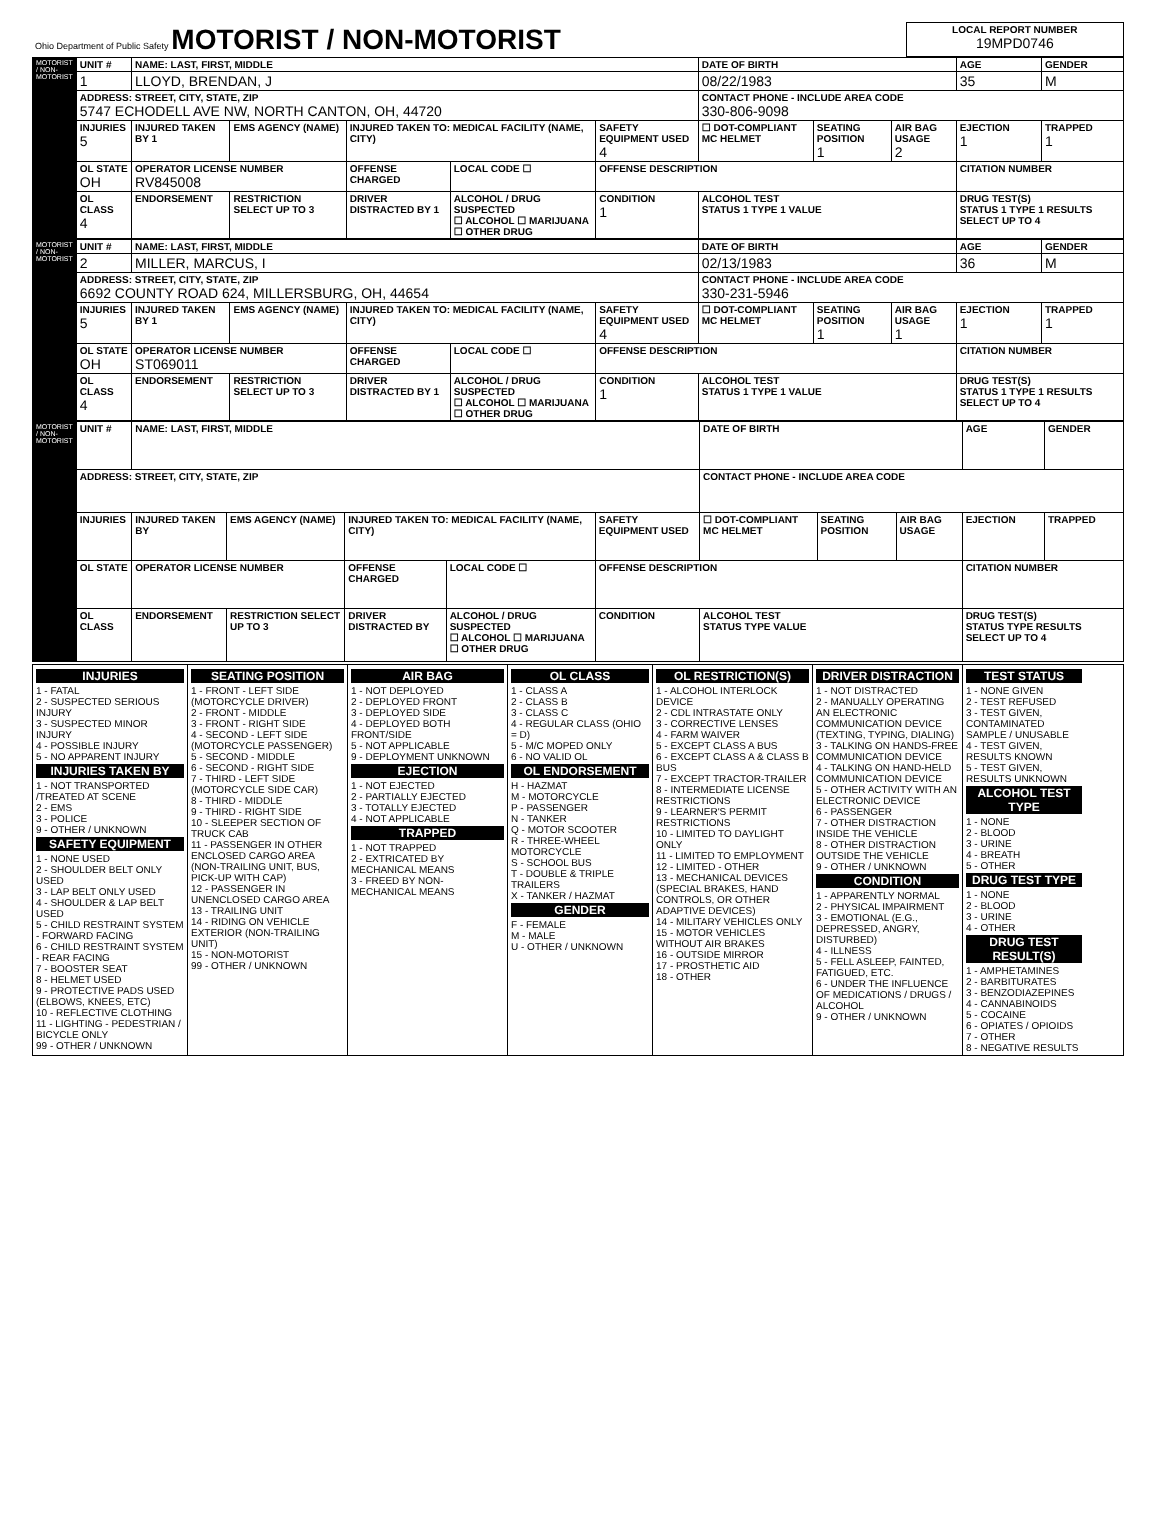| Ohio Department of Public Safety MOTORIST / NON-MOTORIST | LOCAL REPORT NUMBER 19MPD0746 |
| MOTORIST / NON-MOTORIST | UNIT # | NAME: LAST, FIRST, MIDDLE | | | | | | DATE OF BIRTH | | | AGE | GENDER |
| | 1 | LLOYD, BRENDAN, J | | | | | | 08/22/1983 | | | 35 | M |
| | ADDRESS: STREET, CITY, STATE, ZIP 5747 ECHODELL AVE NW, NORTH CANTON, OH, 44720 | | | | | | | CONTACT PHONE - INCLUDE AREA CODE 330-806-9098 | | | | |
| | INJURIES 5 | INJURED TAKEN BY 1 | EMS AGENCY (NAME) | INJURED TAKEN TO: MEDICAL FACILITY (NAME, CITY) | | | SAFETY EQUIPMENT USED 4 | ☐ DOT-COMPLIANT MC HELMET | SEATING POSITION 1 | AIR BAG USAGE 2 | EJECTION 1 | TRAPPED 1 |
| | OL STATE OH | OPERATOR LICENSE NUMBER RV845008 | | OFFENSE CHARGED | | LOCAL CODE ☐ | OFFENSE DESCRIPTION | | | | CITATION NUMBER | |
| | OL CLASS 4 | ENDORSEMENT | RESTRICTION SELECT UP TO 3 | DRIVER DISTRACTED BY 1 | ALCOHOL / DRUG SUSPECTED ☐ ALCOHOL ☐ MARIJUANA ☐ OTHER DRUG | | CONDITION 1 | ALCOHOL TEST STATUS 1 TYPE 1 VALUE | | | DRUG TEST(S) STATUS 1 TYPE 1 RESULTS SELECT UP TO 4 | |
| MOTORIST / NON-MOTORIST | UNIT # | NAME: LAST, FIRST, MIDDLE | | | | | | DATE OF BIRTH | | | AGE | GENDER |
| | 2 | MILLER, MARCUS, I | | | | | | 02/13/1983 | | | 36 | M |
| | ADDRESS: STREET, CITY, STATE, ZIP 6692 COUNTY ROAD 624, MILLERSBURG, OH, 44654 | | | | | | | CONTACT PHONE - INCLUDE AREA CODE 330-231-5946 | | | | |
| | INJURIES 5 | INJURED TAKEN BY 1 | EMS AGENCY (NAME) | INJURED TAKEN TO: MEDICAL FACILITY (NAME, CITY) | | | SAFETY EQUIPMENT USED 4 | ☐ DOT-COMPLIANT MC HELMET | SEATING POSITION 1 | AIR BAG USAGE 1 | EJECTION 1 | TRAPPED 1 |
| | OL STATE OH | OPERATOR LICENSE NUMBER ST069011 | | OFFENSE CHARGED | | LOCAL CODE ☐ | OFFENSE DESCRIPTION | | | | CITATION NUMBER | |
| | OL CLASS 4 | ENDORSEMENT | RESTRICTION SELECT UP TO 3 | DRIVER DISTRACTED BY 1 | ALCOHOL / DRUG SUSPECTED ☐ ALCOHOL ☐ MARIJUANA ☐ OTHER DRUG | | CONDITION 1 | ALCOHOL TEST STATUS 1 TYPE 1 VALUE | | | DRUG TEST(S) STATUS 1 TYPE 1 RESULTS SELECT UP TO 4 | |
| MOTORIST / NON-MOTORIST | UNIT # | NAME: LAST, FIRST, MIDDLE | | | | | | DATE OF BIRTH | | | AGE | GENDER |
| | ADDRESS: STREET, CITY, STATE, ZIP | | | | | | | CONTACT PHONE - INCLUDE AREA CODE | | | | |
| | INJURIES | INJURED TAKEN BY | EMS AGENCY (NAME) | INJURED TAKEN TO: MEDICAL FACILITY (NAME, CITY) | | | SAFETY EQUIPMENT USED | ☐ DOT-COMPLIANT MC HELMET | SEATING POSITION | AIR BAG USAGE | EJECTION | TRAPPED |
| | OL STATE | OPERATOR LICENSE NUMBER | | OFFENSE CHARGED | | LOCAL CODE ☐ | OFFENSE DESCRIPTION | | | | CITATION NUMBER | |
| | OL CLASS | ENDORSEMENT | RESTRICTION SELECT UP TO 3 | DRIVER DISTRACTED BY | ALCOHOL / DRUG SUSPECTED ☐ ALCOHOL ☐ MARIJUANA ☐ OTHER DRUG | | CONDITION | ALCOHOL TEST STATUS TYPE VALUE | | | DRUG TEST(S) STATUS TYPE RESULTS SELECT UP TO 4 | |
INJURIES
1 - FATAL
2 - SUSPECTED SERIOUS INJURY
3 - SUSPECTED MINOR INJURY
4 - POSSIBLE INJURY
5 - NO APPARENT INJURY
INJURIES TAKEN BY
1 - NOT TRANSPORTED /TREATED AT SCENE
2 - EMS
3 - POLICE
9 - OTHER / UNKNOWN
SAFETY EQUIPMENT
1 - NONE USED
2 - SHOULDER BELT ONLY USED
3 - LAP BELT ONLY USED
4 - SHOULDER & LAP BELT USED
5 - CHILD RESTRAINT SYSTEM - FORWARD FACING
6 - CHILD RESTRAINT SYSTEM - REAR FACING
7 - BOOSTER SEAT
8 - HELMET USED
9 - PROTECTIVE PADS USED (ELBOWS, KNEES, ETC)
10 - REFLECTIVE CLOTHING
11 - LIGHTING - PEDESTRIAN / BICYCLE ONLY
99 - OTHER / UNKNOWN
SEATING POSITION
1 - FRONT - LEFT SIDE (MOTORCYCLE DRIVER)
2 - FRONT - MIDDLE
3 - FRONT - RIGHT SIDE
4 - SECOND - LEFT SIDE (MOTORCYCLE PASSENGER)
5 - SECOND - MIDDLE
6 - SECOND - RIGHT SIDE
7 - THIRD - LEFT SIDE (MOTORCYCLE SIDE CAR)
8 - THIRD - MIDDLE
9 - THIRD - RIGHT SIDE
10 - SLEEPER SECTION OF TRUCK CAB
11 - PASSENGER IN OTHER ENCLOSED CARGO AREA (NON-TRAILING UNIT, BUS, PICK-UP WITH CAP)
12 - PASSENGER IN UNENCLOSED CARGO AREA
13 - TRAILING UNIT
14 - RIDING ON VEHICLE EXTERIOR (NON-TRAILING UNIT)
15 - NON-MOTORIST
99 - OTHER / UNKNOWN
AIR BAG
1 - NOT DEPLOYED
2 - DEPLOYED FRONT
3 - DEPLOYED SIDE
4 - DEPLOYED BOTH FRONT/SIDE
5 - NOT APPLICABLE
9 - DEPLOYMENT UNKNOWN
EJECTION
1 - NOT EJECTED
2 - PARTIALLY EJECTED
3 - TOTALLY EJECTED
4 - NOT APPLICABLE
TRAPPED
1 - NOT TRAPPED
2 - EXTRICATED BY MECHANICAL MEANS
3 - FREED BY NON-MECHANICAL MEANS
OL CLASS
1 - CLASS A
2 - CLASS B
3 - CLASS C
4 - REGULAR CLASS (OHIO = D)
5 - M/C MOPED ONLY
6 - NO VALID OL
OL ENDORSEMENT
H - HAZMAT
M - MOTORCYCLE
P - PASSENGER
N - TANKER
Q - MOTOR SCOOTER
R - THREE-WHEEL MOTORCYCLE
S - SCHOOL BUS
T - DOUBLE & TRIPLE TRAILERS
X - TANKER / HAZMAT
GENDER
F - FEMALE
M - MALE
U - OTHER / UNKNOWN
OL RESTRICTION(S)
1 - ALCOHOL INTERLOCK DEVICE
2 - CDL INTRASTATE ONLY
3 - CORRECTIVE LENSES
4 - FARM WAIVER
5 - EXCEPT CLASS A BUS
6 - EXCEPT CLASS A & CLASS B BUS
7 - EXCEPT TRACTOR-TRAILER
8 - INTERMEDIATE LICENSE RESTRICTIONS
9 - LEARNER'S PERMIT RESTRICTIONS
10 - LIMITED TO DAYLIGHT ONLY
11 - LIMITED TO EMPLOYMENT
12 - LIMITED - OTHER
13 - MECHANICAL DEVICES (SPECIAL BRAKES, HAND CONTROLS, OR OTHER ADAPTIVE DEVICES)
14 - MILITARY VEHICLES ONLY
15 - MOTOR VEHICLES WITHOUT AIR BRAKES
16 - OUTSIDE MIRROR
17 - PROSTHETIC AID
18 - OTHER
DRIVER DISTRACTION
1 - NOT DISTRACTED
2 - MANUALLY OPERATING AN ELECTRONIC COMMUNICATION DEVICE (TEXTING, TYPING, DIALING)
3 - TALKING ON HANDS-FREE COMMUNICATION DEVICE
4 - TALKING ON HAND-HELD COMMUNICATION DEVICE
5 - OTHER ACTIVITY WITH AN ELECTRONIC DEVICE
6 - PASSENGER
7 - OTHER DISTRACTION INSIDE THE VEHICLE
8 - OTHER DISTRACTION OUTSIDE THE VEHICLE
9 - OTHER / UNKNOWN
CONDITION
1 - APPARENTLY NORMAL
2 - PHYSICAL IMPAIRMENT
3 - EMOTIONAL (E.G., DEPRESSED, ANGRY, DISTURBED)
4 - ILLNESS
5 - FELL ASLEEP, FAINTED, FATIGUED, ETC.
6 - UNDER THE INFLUENCE OF MEDICATIONS / DRUGS / ALCOHOL
9 - OTHER / UNKNOWN
TEST STATUS
1 - NONE GIVEN
2 - TEST REFUSED
3 - TEST GIVEN, CONTAMINATED SAMPLE / UNUSABLE
4 - TEST GIVEN, RESULTS KNOWN
5 - TEST GIVEN, RESULTS UNKNOWN
ALCOHOL TEST TYPE
1 - NONE
2 - BLOOD
3 - URINE
4 - BREATH
5 - OTHER
DRUG TEST TYPE
1 - NONE
2 - BLOOD
3 - URINE
4 - OTHER
DRUG TEST RESULT(S)
1 - AMPHETAMINES
2 - BARBITURATES
3 - BENZODIAZEPINES
4 - CANNABINOIDS
5 - COCAINE
6 - OPIATES / OPIOIDS
7 - OTHER
8 - NEGATIVE RESULTS